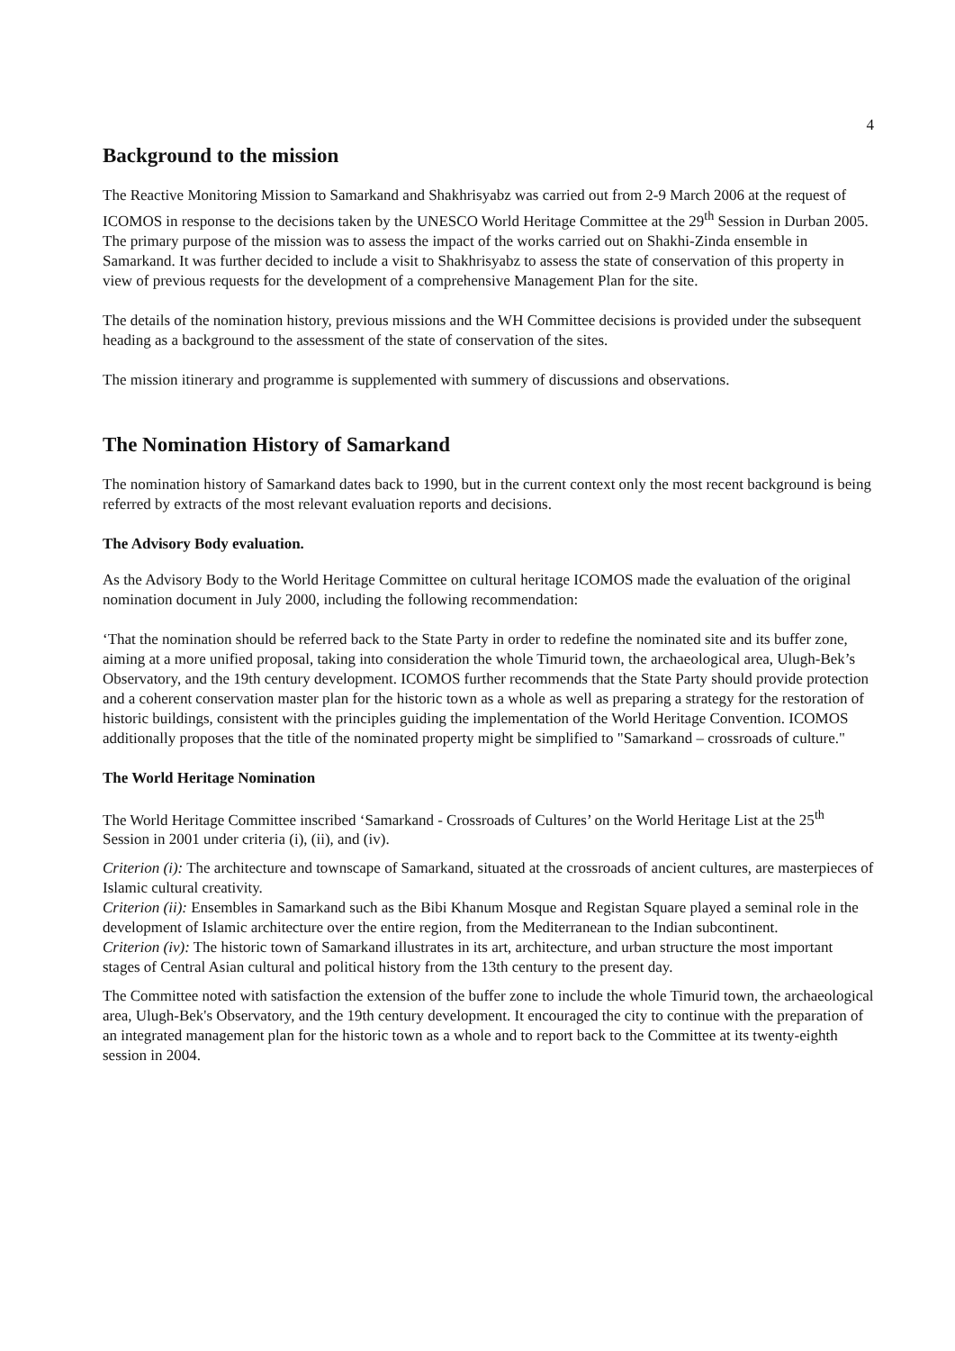4
Background to the mission
The Reactive Monitoring Mission to Samarkand and Shakhrisyabz was carried out from 2-9 March 2006 at the request of ICOMOS in response to the decisions taken by the UNESCO World Heritage Committee at the 29<sup>th</sup> Session in Durban 2005. The primary purpose of the mission was to assess the impact of the works carried out on Shakhi-Zinda ensemble in Samarkand. It was further decided to include a visit to Shakhrisyabz to assess the state of conservation of this property in view of previous requests for the development of a comprehensive Management Plan for the site.
The details of the nomination history, previous missions and the WH Committee decisions is provided under the subsequent heading as a background to the assessment of the state of conservation of the sites.
The mission itinerary and programme is supplemented with summery of discussions and observations.
The Nomination History of Samarkand
The nomination history of Samarkand dates back to 1990, but in the current context only the most recent background is being referred by extracts of the most relevant evaluation reports and decisions.
The Advisory Body evaluation.
As the Advisory Body to the World Heritage Committee on cultural heritage ICOMOS made the evaluation of the original nomination document in July 2000, including the following recommendation:
‘That the nomination should be referred back to the State Party in order to redefine the nominated site and its buffer zone, aiming at a more unified proposal, taking into consideration the whole Timurid town, the archaeological area, Ulugh-Bek’s Observatory, and the 19th century development. ICOMOS further recommends that the State Party should provide protection and a coherent conservation master plan for the historic town as a whole as well as preparing a strategy for the restoration of historic buildings, consistent with the principles guiding the implementation of the World Heritage Convention. ICOMOS additionally proposes that the title of the nominated property might be simplified to "Samarkand – crossroads of culture."
The World Heritage Nomination
The World Heritage Committee inscribed ‘Samarkand - Crossroads of Cultures’ on the World Heritage List at the 25<sup>th</sup> Session in 2001 under criteria (i), (ii), and (iv).
Criterion (i): The architecture and townscape of Samarkand, situated at the crossroads of ancient cultures, are masterpieces of Islamic cultural creativity.
Criterion (ii): Ensembles in Samarkand such as the Bibi Khanum Mosque and Registan Square played a seminal role in the development of Islamic architecture over the entire region, from the Mediterranean to the Indian subcontinent.
Criterion (iv): The historic town of Samarkand illustrates in its art, architecture, and urban structure the most important stages of Central Asian cultural and political history from the 13th century to the present day.
The Committee noted with satisfaction the extension of the buffer zone to include the whole Timurid town, the archaeological area, Ulugh-Bek's Observatory, and the 19th century development. It encouraged the city to continue with the preparation of an integrated management plan for the historic town as a whole and to report back to the Committee at its twenty-eighth session in 2004.